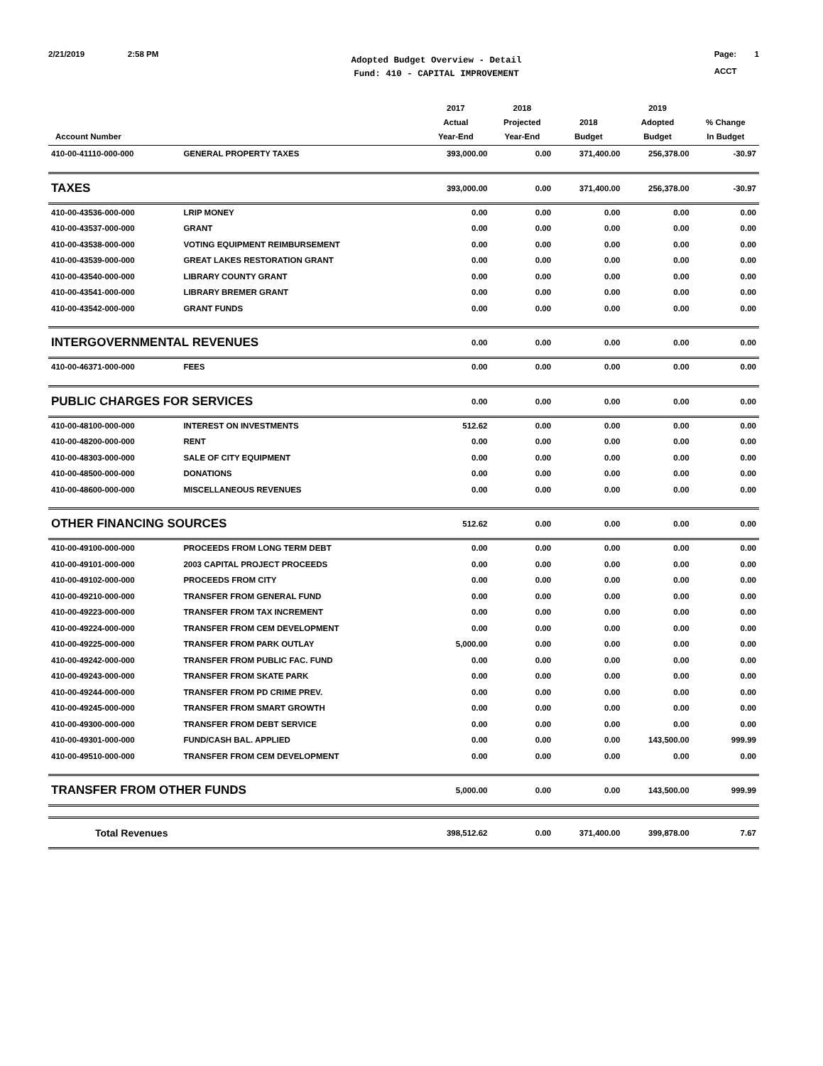2/21/2019 2:58 PM
Adopted Budget Overview - Detail
Fund: 410 - CAPITAL IMPROVEMENT
Page: 1
ACCT
| Account Number | | 2017 Actual Year-End | 2018 Projected Year-End | 2018 Budget | 2019 Adopted Budget | % Change In Budget |
| --- | --- | --- | --- | --- | --- | --- |
| 410-00-41110-000-000 | GENERAL PROPERTY TAXES | 393,000.00 | 0.00 | 371,400.00 | 256,378.00 | -30.97 |
| TAXES | | 393,000.00 | 0.00 | 371,400.00 | 256,378.00 | -30.97 |
| 410-00-43536-000-000 | LRIP MONEY | 0.00 | 0.00 | 0.00 | 0.00 | 0.00 |
| 410-00-43537-000-000 | GRANT | 0.00 | 0.00 | 0.00 | 0.00 | 0.00 |
| 410-00-43538-000-000 | VOTING EQUIPMENT REIMBURSEMENT | 0.00 | 0.00 | 0.00 | 0.00 | 0.00 |
| 410-00-43539-000-000 | GREAT LAKES RESTORATION GRANT | 0.00 | 0.00 | 0.00 | 0.00 | 0.00 |
| 410-00-43540-000-000 | LIBRARY COUNTY GRANT | 0.00 | 0.00 | 0.00 | 0.00 | 0.00 |
| 410-00-43541-000-000 | LIBRARY BREMER GRANT | 0.00 | 0.00 | 0.00 | 0.00 | 0.00 |
| 410-00-43542-000-000 | GRANT FUNDS | 0.00 | 0.00 | 0.00 | 0.00 | 0.00 |
| INTERGOVERNMENTAL REVENUES | | 0.00 | 0.00 | 0.00 | 0.00 | 0.00 |
| 410-00-46371-000-000 | FEES | 0.00 | 0.00 | 0.00 | 0.00 | 0.00 |
| PUBLIC CHARGES FOR SERVICES | | 0.00 | 0.00 | 0.00 | 0.00 | 0.00 |
| 410-00-48100-000-000 | INTEREST ON INVESTMENTS | 512.62 | 0.00 | 0.00 | 0.00 | 0.00 |
| 410-00-48200-000-000 | RENT | 0.00 | 0.00 | 0.00 | 0.00 | 0.00 |
| 410-00-48303-000-000 | SALE OF CITY EQUIPMENT | 0.00 | 0.00 | 0.00 | 0.00 | 0.00 |
| 410-00-48500-000-000 | DONATIONS | 0.00 | 0.00 | 0.00 | 0.00 | 0.00 |
| 410-00-48600-000-000 | MISCELLANEOUS REVENUES | 0.00 | 0.00 | 0.00 | 0.00 | 0.00 |
| OTHER FINANCING SOURCES | | 512.62 | 0.00 | 0.00 | 0.00 | 0.00 |
| 410-00-49100-000-000 | PROCEEDS FROM LONG TERM DEBT | 0.00 | 0.00 | 0.00 | 0.00 | 0.00 |
| 410-00-49101-000-000 | 2003 CAPITAL PROJECT PROCEEDS | 0.00 | 0.00 | 0.00 | 0.00 | 0.00 |
| 410-00-49102-000-000 | PROCEEDS FROM CITY | 0.00 | 0.00 | 0.00 | 0.00 | 0.00 |
| 410-00-49210-000-000 | TRANSFER FROM GENERAL FUND | 0.00 | 0.00 | 0.00 | 0.00 | 0.00 |
| 410-00-49223-000-000 | TRANSFER FROM TAX INCREMENT | 0.00 | 0.00 | 0.00 | 0.00 | 0.00 |
| 410-00-49224-000-000 | TRANSFER FROM CEM DEVELOPMENT | 0.00 | 0.00 | 0.00 | 0.00 | 0.00 |
| 410-00-49225-000-000 | TRANSFER FROM PARK OUTLAY | 5,000.00 | 0.00 | 0.00 | 0.00 | 0.00 |
| 410-00-49242-000-000 | TRANSFER FROM PUBLIC FAC. FUND | 0.00 | 0.00 | 0.00 | 0.00 | 0.00 |
| 410-00-49243-000-000 | TRANSFER FROM SKATE PARK | 0.00 | 0.00 | 0.00 | 0.00 | 0.00 |
| 410-00-49244-000-000 | TRANSFER FROM PD CRIME PREV. | 0.00 | 0.00 | 0.00 | 0.00 | 0.00 |
| 410-00-49245-000-000 | TRANSFER FROM SMART GROWTH | 0.00 | 0.00 | 0.00 | 0.00 | 0.00 |
| 410-00-49300-000-000 | TRANSFER FROM DEBT SERVICE | 0.00 | 0.00 | 0.00 | 0.00 | 0.00 |
| 410-00-49301-000-000 | FUND/CASH BAL. APPLIED | 0.00 | 0.00 | 0.00 | 143,500.00 | 999.99 |
| 410-00-49510-000-000 | TRANSFER FROM CEM DEVELOPMENT | 0.00 | 0.00 | 0.00 | 0.00 | 0.00 |
| TRANSFER FROM OTHER FUNDS | | 5,000.00 | 0.00 | 0.00 | 143,500.00 | 999.99 |
| Total Revenues | | 398,512.62 | 0.00 | 371,400.00 | 399,878.00 | 7.67 |